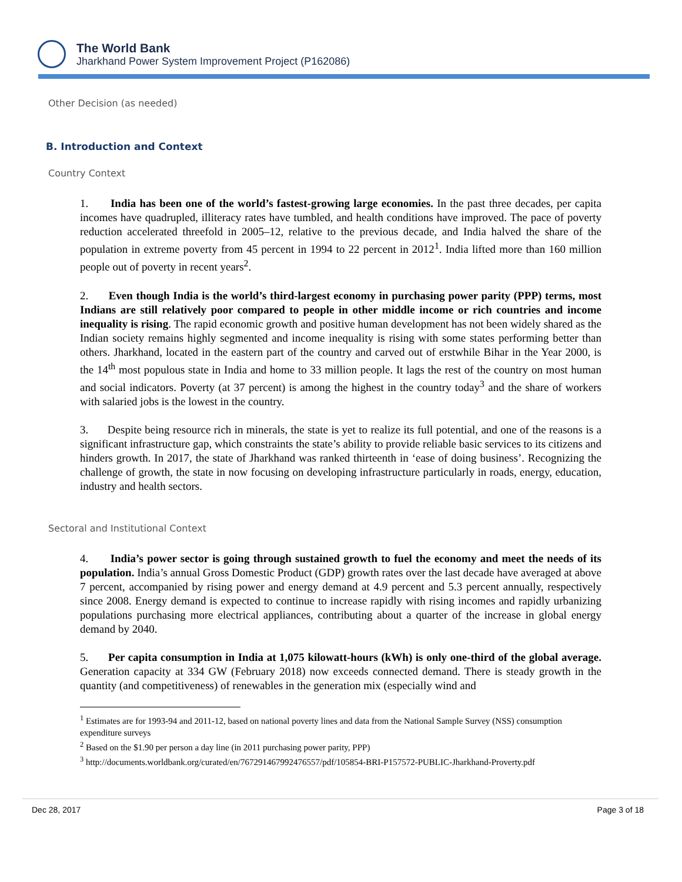The World Bank
Jharkhand Power System Improvement Project (P162086)
Other Decision (as needed)
B. Introduction and Context
Country Context
1. India has been one of the world’s fastest-growing large economies. In the past three decades, per capita incomes have quadrupled, illiteracy rates have tumbled, and health conditions have improved. The pace of poverty reduction accelerated threefold in 2005–12, relative to the previous decade, and India halved the share of the population in extreme poverty from 45 percent in 1994 to 22 percent in 2012<sup>1</sup>. India lifted more than 160 million people out of poverty in recent years<sup>2</sup>.
2. Even though India is the world’s third-largest economy in purchasing power parity (PPP) terms, most Indians are still relatively poor compared to people in other middle income or rich countries and income inequality is rising. The rapid economic growth and positive human development has not been widely shared as the Indian society remains highly segmented and income inequality is rising with some states performing better than others. Jharkhand, located in the eastern part of the country and carved out of erstwhile Bihar in the Year 2000, is the 14<sup>th</sup> most populous state in India and home to 33 million people. It lags the rest of the country on most human and social indicators. Poverty (at 37 percent) is among the highest in the country today<sup>3</sup> and the share of workers with salaried jobs is the lowest in the country.
3. Despite being resource rich in minerals, the state is yet to realize its full potential, and one of the reasons is a significant infrastructure gap, which constraints the state’s ability to provide reliable basic services to its citizens and hinders growth. In 2017, the state of Jharkhand was ranked thirteenth in ‘ease of doing business’. Recognizing the challenge of growth, the state in now focusing on developing infrastructure particularly in roads, energy, education, industry and health sectors.
Sectoral and Institutional Context
4. India’s power sector is going through sustained growth to fuel the economy and meet the needs of its population. India’s annual Gross Domestic Product (GDP) growth rates over the last decade have averaged at above 7 percent, accompanied by rising power and energy demand at 4.9 percent and 5.3 percent annually, respectively since 2008. Energy demand is expected to continue to increase rapidly with rising incomes and rapidly urbanizing populations purchasing more electrical appliances, contributing about a quarter of the increase in global energy demand by 2040.
5. Per capita consumption in India at 1,075 kilowatt-hours (kWh) is only one-third of the global average. Generation capacity at 334 GW (February 2018) now exceeds connected demand. There is steady growth in the quantity (and competitiveness) of renewables in the generation mix (especially wind and
<sup>1</sup> Estimates are for 1993-94 and 2011-12, based on national poverty lines and data from the National Sample Survey (NSS) consumption expenditure surveys
<sup>2</sup> Based on the $1.90 per person a day line (in 2011 purchasing power parity, PPP)
<sup>3</sup> http://documents.worldbank.org/curated/en/767291467992476557/pdf/105854-BRI-P157572-PUBLIC-Jharkhand-Proverty.pdf
Dec 28, 2017 Page 3 of 18